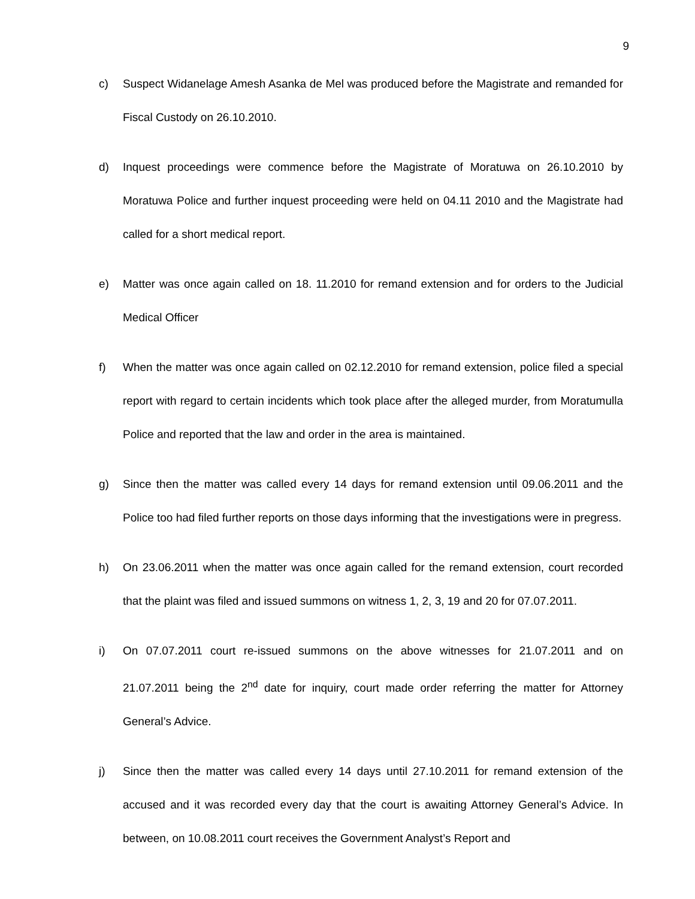9
c) Suspect Widanelage Amesh Asanka de Mel was produced before the Magistrate and remanded for Fiscal Custody on 26.10.2010.
d) Inquest proceedings were commence before the Magistrate of Moratuwa on 26.10.2010 by Moratuwa Police and further inquest proceeding were held on 04.11 2010 and the Magistrate had called for a short medical report.
e) Matter was once again called on 18. 11.2010 for remand extension and for orders to the Judicial Medical Officer
f) When the matter was once again called on 02.12.2010 for remand extension, police filed a special report with regard to certain incidents which took place after the alleged murder, from Moratumulla Police and reported that the law and order in the area is maintained.
g) Since then the matter was called every 14 days for remand extension until 09.06.2011 and the Police too had filed further reports on those days informing that the investigations were in pregress.
h) On 23.06.2011 when the matter was once again called for the remand extension, court recorded that the plaint was filed and issued summons on witness 1, 2, 3, 19 and 20 for 07.07.2011.
i) On 07.07.2011 court re-issued summons on the above witnesses for 21.07.2011 and on 21.07.2011 being the 2<sup>nd</sup> date for inquiry, court made order referring the matter for Attorney General’s Advice.
j) Since then the matter was called every 14 days until 27.10.2011 for remand extension of the accused and it was recorded every day that the court is awaiting Attorney General’s Advice. In between, on 10.08.2011 court receives the Government Analyst’s Report and